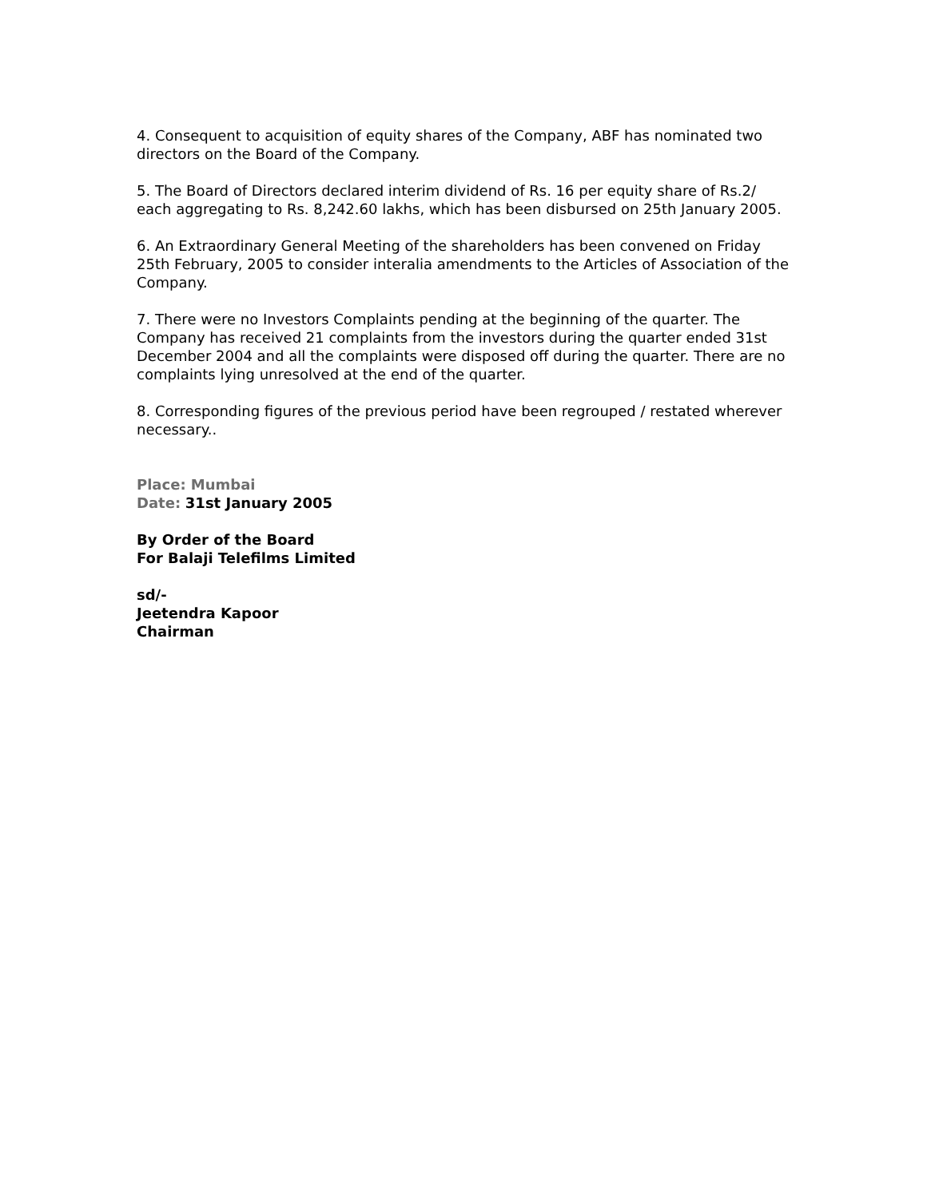4. Consequent to acquisition of equity shares of the Company, ABF has nominated two directors on the Board of the Company.
5. The Board of Directors declared interim dividend of Rs. 16 per equity share of Rs.2/ each aggregating to Rs. 8,242.60 lakhs, which has been disbursed on 25th January 2005.
6. An Extraordinary General Meeting of the shareholders has been convened on Friday 25th February, 2005 to consider interalia amendments to the Articles of Association of the Company.
7. There were no Investors Complaints pending at the beginning of the quarter. The Company has received 21 complaints from the investors during the quarter ended 31st December 2004 and all the complaints were disposed off during the quarter. There are no complaints lying unresolved at the end of the quarter.
8. Corresponding figures of the previous period have been regrouped / restated wherever necessary..
Place: Mumbai
Date: 31st January 2005
By Order of the Board
For Balaji Telefilms Limited
sd/-
Jeetendra Kapoor
Chairman